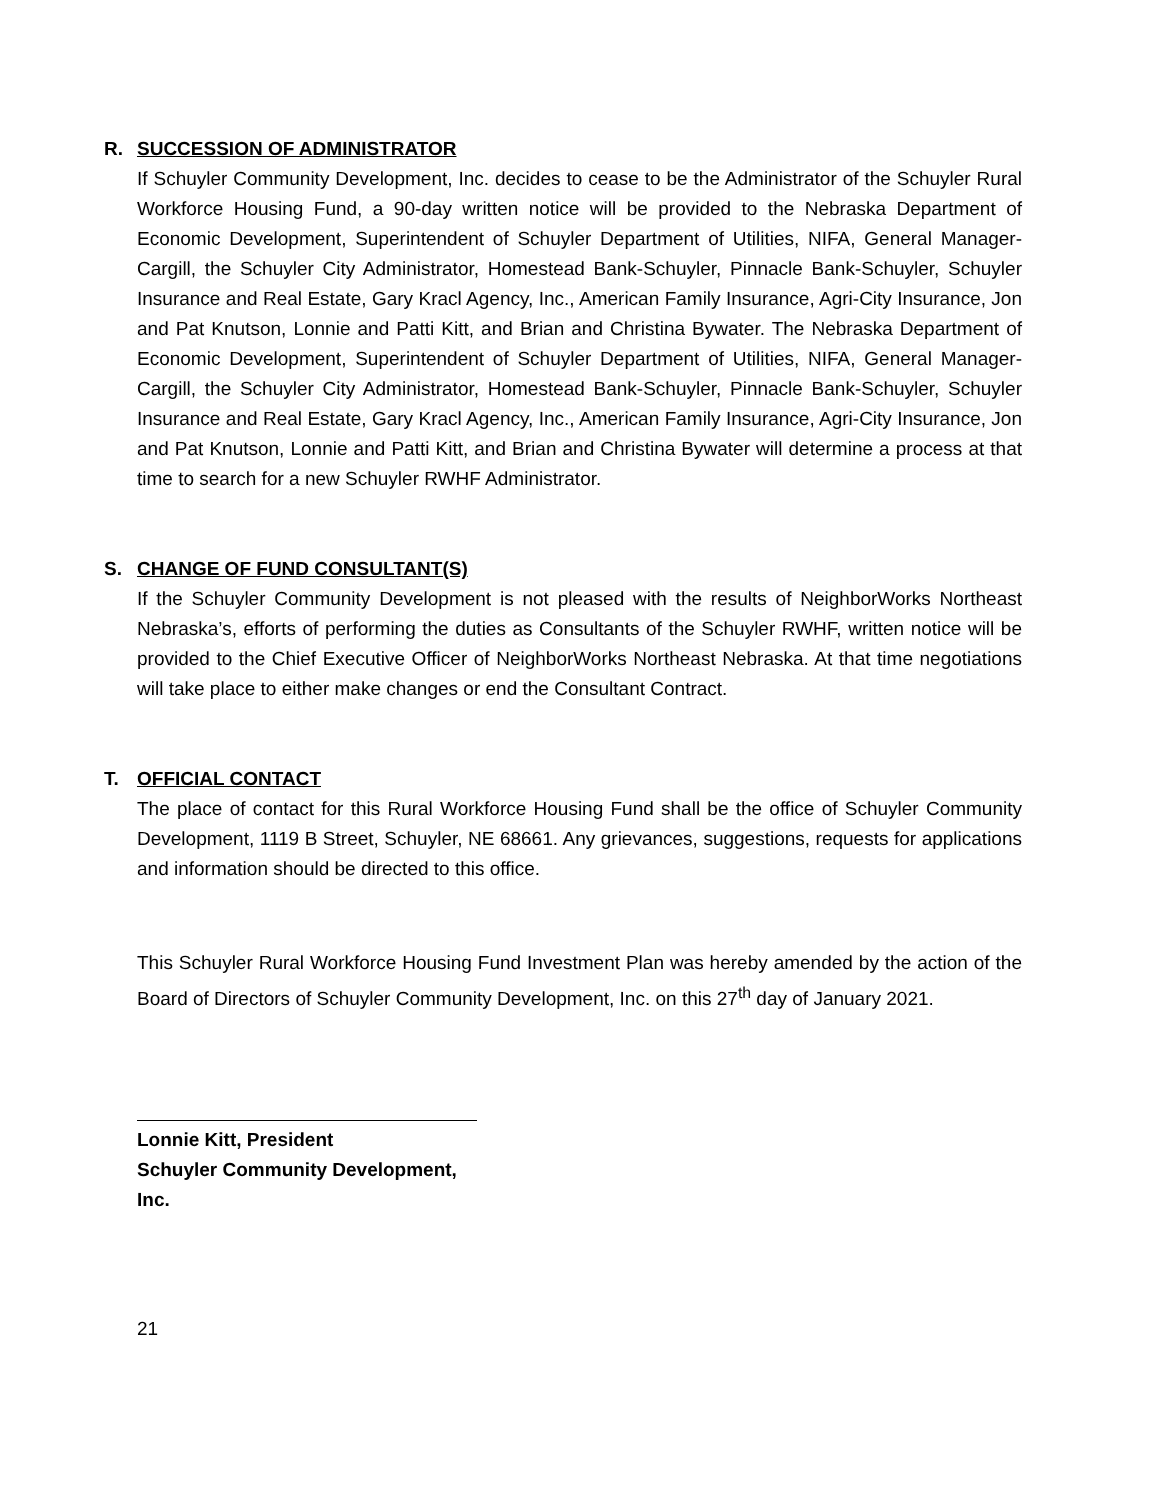R. SUCCESSION OF ADMINISTRATOR
If Schuyler Community Development, Inc. decides to cease to be the Administrator of the Schuyler Rural Workforce Housing Fund, a 90-day written notice will be provided to the Nebraska Department of Economic Development, Superintendent of Schuyler Department of Utilities, NIFA, General Manager-Cargill, the Schuyler City Administrator, Homestead Bank-Schuyler, Pinnacle Bank-Schuyler, Schuyler Insurance and Real Estate, Gary Kracl Agency, Inc., American Family Insurance, Agri-City Insurance, Jon and Pat Knutson, Lonnie and Patti Kitt, and Brian and Christina Bywater. The Nebraska Department of Economic Development, Superintendent of Schuyler Department of Utilities, NIFA, General Manager-Cargill, the Schuyler City Administrator, Homestead Bank-Schuyler, Pinnacle Bank-Schuyler, Schuyler Insurance and Real Estate, Gary Kracl Agency, Inc., American Family Insurance, Agri-City Insurance, Jon and Pat Knutson, Lonnie and Patti Kitt, and Brian and Christina Bywater will determine a process at that time to search for a new Schuyler RWHF Administrator.
S. CHANGE OF FUND CONSULTANT(S)
If the Schuyler Community Development is not pleased with the results of NeighborWorks Northeast Nebraska’s, efforts of performing the duties as Consultants of the Schuyler RWHF, written notice will be provided to the Chief Executive Officer of NeighborWorks Northeast Nebraska. At that time negotiations will take place to either make changes or end the Consultant Contract.
T. OFFICIAL CONTACT
The place of contact for this Rural Workforce Housing Fund shall be the office of Schuyler Community Development, 1119 B Street, Schuyler, NE 68661. Any grievances, suggestions, requests for applications and information should be directed to this office.
This Schuyler Rural Workforce Housing Fund Investment Plan was hereby amended by the action of the Board of Directors of Schuyler Community Development, Inc. on this 27<sup>th</sup> day of January 2021.
Lonnie Kitt, President
Schuyler Community Development, Inc.
21